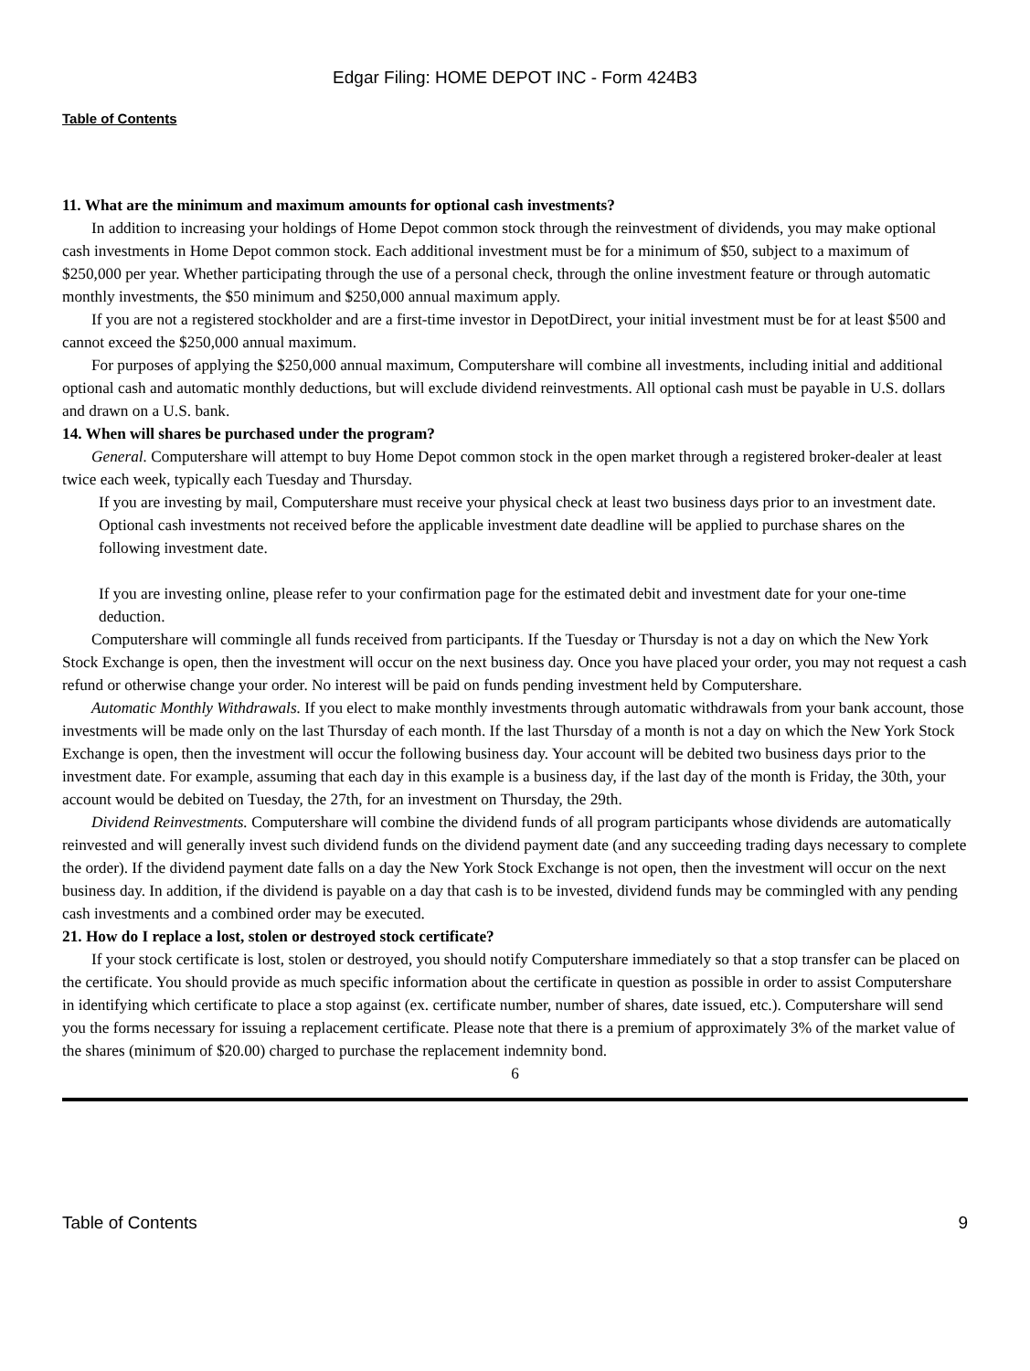Edgar Filing: HOME DEPOT INC - Form 424B3
Table of Contents
11. What are the minimum and maximum amounts for optional cash investments?
In addition to increasing your holdings of Home Depot common stock through the reinvestment of dividends, you may make optional cash investments in Home Depot common stock. Each additional investment must be for a minimum of $50, subject to a maximum of $250,000 per year. Whether participating through the use of a personal check, through the online investment feature or through automatic monthly investments, the $50 minimum and $250,000 annual maximum apply.
If you are not a registered stockholder and are a first-time investor in DepotDirect, your initial investment must be for at least $500 and cannot exceed the $250,000 annual maximum.
For purposes of applying the $250,000 annual maximum, Computershare will combine all investments, including initial and additional optional cash and automatic monthly deductions, but will exclude dividend reinvestments. All optional cash must be payable in U.S. dollars and drawn on a U.S. bank.
14. When will shares be purchased under the program?
General. Computershare will attempt to buy Home Depot common stock in the open market through a registered broker-dealer at least twice each week, typically each Tuesday and Thursday.
If you are investing by mail, Computershare must receive your physical check at least two business days prior to an investment date. Optional cash investments not received before the applicable investment date deadline will be applied to purchase shares on the following investment date.
If you are investing online, please refer to your confirmation page for the estimated debit and investment date for your one-time deduction.
Computershare will commingle all funds received from participants. If the Tuesday or Thursday is not a day on which the New York Stock Exchange is open, then the investment will occur on the next business day. Once you have placed your order, you may not request a cash refund or otherwise change your order. No interest will be paid on funds pending investment held by Computershare.
Automatic Monthly Withdrawals. If you elect to make monthly investments through automatic withdrawals from your bank account, those investments will be made only on the last Thursday of each month. If the last Thursday of a month is not a day on which the New York Stock Exchange is open, then the investment will occur the following business day. Your account will be debited two business days prior to the investment date. For example, assuming that each day in this example is a business day, if the last day of the month is Friday, the 30th, your account would be debited on Tuesday, the 27th, for an investment on Thursday, the 29th.
Dividend Reinvestments. Computershare will combine the dividend funds of all program participants whose dividends are automatically reinvested and will generally invest such dividend funds on the dividend payment date (and any succeeding trading days necessary to complete the order). If the dividend payment date falls on a day the New York Stock Exchange is not open, then the investment will occur on the next business day. In addition, if the dividend is payable on a day that cash is to be invested, dividend funds may be commingled with any pending cash investments and a combined order may be executed.
21. How do I replace a lost, stolen or destroyed stock certificate?
If your stock certificate is lost, stolen or destroyed, you should notify Computershare immediately so that a stop transfer can be placed on the certificate. You should provide as much specific information about the certificate in question as possible in order to assist Computershare in identifying which certificate to place a stop against (ex. certificate number, number of shares, date issued, etc.). Computershare will send you the forms necessary for issuing a replacement certificate. Please note that there is a premium of approximately 3% of the market value of the shares (minimum of $20.00) charged to purchase the replacement indemnity bond.
6
Table of Contents 9